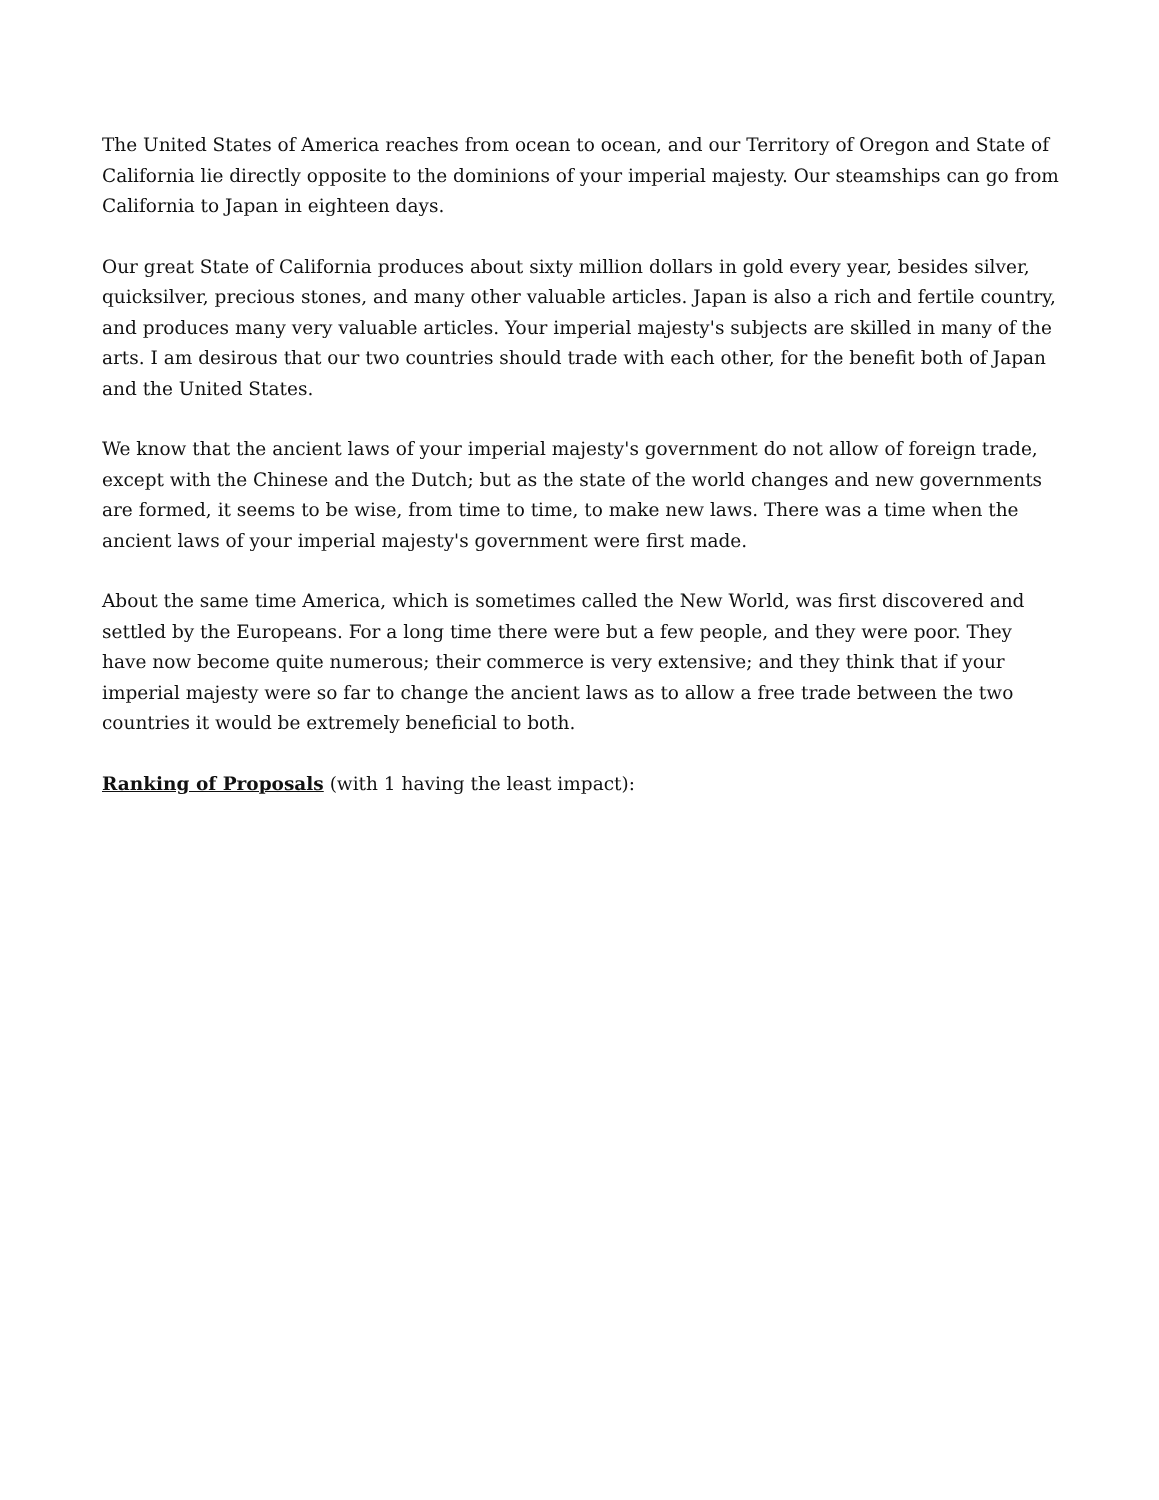The United States of America reaches from ocean to ocean, and our Territory of Oregon and State of California lie directly opposite to the dominions of your imperial majesty. Our steamships can go from California to Japan in eighteen days.
Our great State of California produces about sixty million dollars in gold every year, besides silver, quicksilver, precious stones, and many other valuable articles. Japan is also a rich and fertile country, and produces many very valuable articles. Your imperial majesty's subjects are skilled in many of the arts. I am desirous that our two countries should trade with each other, for the benefit both of Japan and the United States.
We know that the ancient laws of your imperial majesty's government do not allow of foreign trade, except with the Chinese and the Dutch; but as the state of the world changes and new governments are formed, it seems to be wise, from time to time, to make new laws. There was a time when the ancient laws of your imperial majesty's government were first made.
About the same time America, which is sometimes called the New World, was first discovered and settled by the Europeans. For a long time there were but a few people, and they were poor. They have now become quite numerous; their commerce is very extensive; and they think that if your imperial majesty were so far to change the ancient laws as to allow a free trade between the two countries it would be extremely beneficial to both.
Ranking of Proposals (with 1 having the least impact):